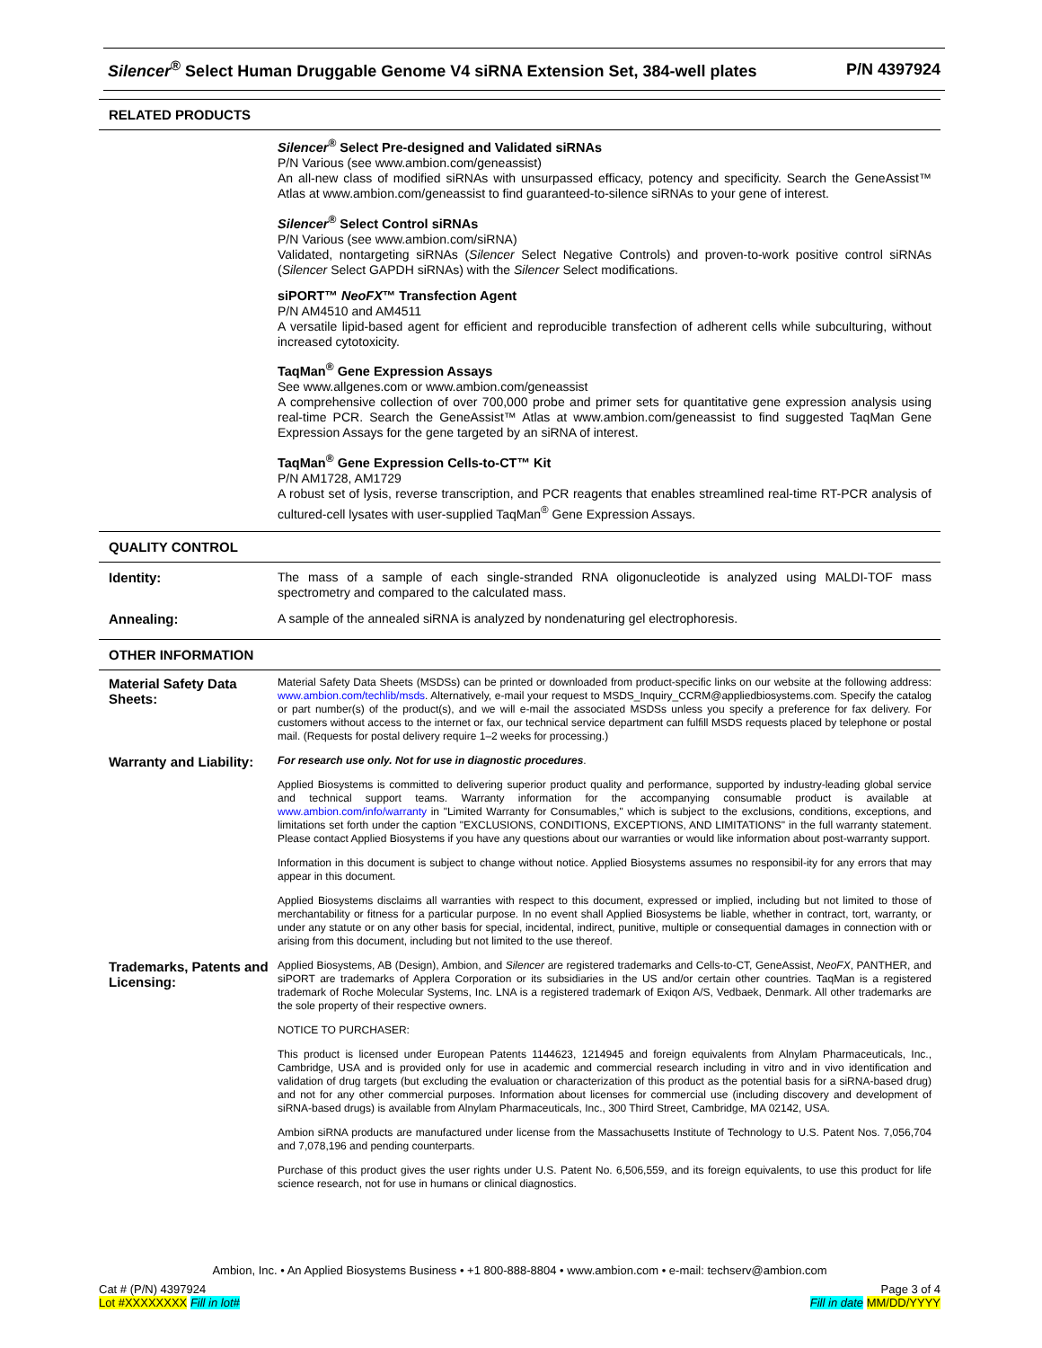Silencer<sup>®</sup> Select Human Druggable Genome V4 siRNA Extension Set, 384-well plates P/N 4397924
RELATED PRODUCTS
Silencer<sup>®</sup> Select Pre-designed and Validated siRNAs
P/N Various (see www.ambion.com/geneassist)
An all-new class of modified siRNAs with unsurpassed efficacy, potency and specificity. Search the GeneAssist™ Atlas at www.ambion.com/geneassist to find guaranteed-to-silence siRNAs to your gene of interest.
Silencer<sup>®</sup> Select Control siRNAs
P/N Various (see www.ambion.com/siRNA)
Validated, nontargeting siRNAs (Silencer Select Negative Controls) and proven-to-work positive control siRNAs (Silencer Select GAPDH siRNAs) with the Silencer Select modifications.
siPORT™ NeoFX™ Transfection Agent
P/N AM4510 and AM4511
A versatile lipid-based agent for efficient and reproducible transfection of adherent cells while subculturing, without increased cytotoxicity.
TaqMan<sup>®</sup> Gene Expression Assays
See www.allgenes.com or www.ambion.com/geneassist
A comprehensive collection of over 700,000 probe and primer sets for quantitative gene expression analysis using real-time PCR. Search the GeneAssist™ Atlas at www.ambion.com/geneassist to find suggested TaqMan Gene Expression Assays for the gene targeted by an siRNA of interest.
TaqMan<sup>®</sup> Gene Expression Cells-to-CT™ Kit
P/N AM1728, AM1729
A robust set of lysis, reverse transcription, and PCR reagents that enables streamlined real-time RT-PCR analysis of cultured-cell lysates with user-supplied TaqMan<sup>®</sup> Gene Expression Assays.
QUALITY CONTROL
Identity:
The mass of a sample of each single-stranded RNA oligonucleotide is analyzed using MALDI-TOF mass spectrometry and compared to the calculated mass.
Annealing:
A sample of the annealed siRNA is analyzed by nondenaturing gel electrophoresis.
OTHER INFORMATION
Material Safety Data Sheets:
Material Safety Data Sheets (MSDSs) can be printed or downloaded from product-specific links on our website at the following address: www.ambion.com/techlib/msds. Alternatively, e-mail your request to MSDS_Inquiry_CCRM@appliedbiosystems.com. Specify the catalog or part number(s) of the product(s), and we will e-mail the associated MSDSs unless you specify a preference for fax delivery. For customers without access to the internet or fax, our technical service department can fulfill MSDS requests placed by telephone or postal mail. (Requests for postal delivery require 1–2 weeks for processing.)
Warranty and Liability:
For research use only. Not for use in diagnostic procedures.
Applied Biosystems is committed to delivering superior product quality and performance, supported by industry-leading global service and technical support teams. Warranty information for the accompanying consumable product is available at www.ambion.com/info/warranty in "Limited Warranty for Consumables," which is subject to the exclusions, conditions, exceptions, and limitations set forth under the caption "EXCLUSIONS, CONDITIONS, EXCEPTIONS, AND LIMITATIONS" in the full warranty statement. Please contact Applied Biosystems if you have any questions about our warranties or would like information about post-warranty support.
Information in this document is subject to change without notice. Applied Biosystems assumes no responsibil-ity for any errors that may appear in this document.
Applied Biosystems disclaims all warranties with respect to this document, expressed or implied, including but not limited to those of merchantability or fitness for a particular purpose. In no event shall Applied Biosystems be liable, whether in contract, tort, warranty, or under any statute or on any other basis for special, incidental, indirect, punitive, multiple or consequential damages in connection with or arising from this document, including but not limited to the use thereof.
Trademarks, Patents and Licensing:
Applied Biosystems, AB (Design), Ambion, and Silencer are registered trademarks and Cells-to-CT, GeneAssist, NeoFX, PANTHER, and siPORT are trademarks of Applera Corporation or its subsidiaries in the US and/or certain other countries. TaqMan is a registered trademark of Roche Molecular Systems, Inc. LNA is a registered trademark of Exiqon A/S, Vedbaek, Denmark. All other trademarks are the sole property of their respective owners.
NOTICE TO PURCHASER:
This product is licensed under European Patents 1144623, 1214945 and foreign equivalents from Alnylam Pharmaceuticals, Inc., Cambridge, USA and is provided only for use in academic and commercial research including in vitro and in vivo identification and validation of drug targets (but excluding the evaluation or characterization of this product as the potential basis for a siRNA-based drug) and not for any other commercial purposes. Information about licenses for commercial use (including discovery and development of siRNA-based drugs) is available from Alnylam Pharmaceuticals, Inc., 300 Third Street, Cambridge, MA 02142, USA.
Ambion siRNA products are manufactured under license from the Massachusetts Institute of Technology to U.S. Patent Nos. 7,056,704 and 7,078,196 and pending counterparts.
Purchase of this product gives the user rights under U.S. Patent No. 6,506,559, and its foreign equivalents, to use this product for life science research, not for use in humans or clinical diagnostics.
Ambion, Inc. • An Applied Biosystems Business • +1 800-888-8804 • www.ambion.com • e-mail: techserv@ambion.com
Cat # (P/N) 4397924
Lot #XXXXXXXX Fill in lot#
Page 3 of 4
Fill in date MM/DD/YYYY